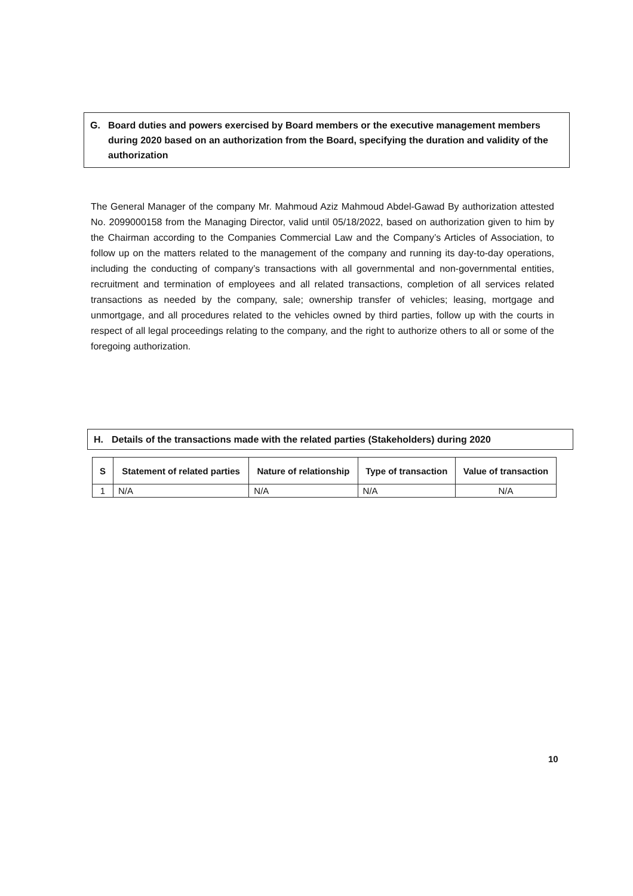G. Board duties and powers exercised by Board members or the executive management members during 2020 based on an authorization from the Board, specifying the duration and validity of the authorization
The General Manager of the company Mr. Mahmoud Aziz Mahmoud Abdel-Gawad By authorization attested No. 2099000158 from the Managing Director, valid until 05/18/2022, based on authorization given to him by the Chairman according to the Companies Commercial Law and the Company’s Articles of Association, to follow up on the matters related to the management of the company and running its day-to-day operations, including the conducting of company’s transactions with all governmental and non-governmental entities, recruitment and termination of employees and all related transactions, completion of all services related transactions as needed by the company, sale; ownership transfer of vehicles; leasing, mortgage and unmortgage, and all procedures related to the vehicles owned by third parties, follow up with the courts in respect of all legal proceedings relating to the company, and the right to authorize others to all or some of the foregoing authorization.
H. Details of the transactions made with the related parties (Stakeholders) during 2020
| S | Statement of related parties | Nature of relationship | Type of transaction | Value of transaction |
| --- | --- | --- | --- | --- |
| 1 | N/A | N/A | N/A | N/A |
10